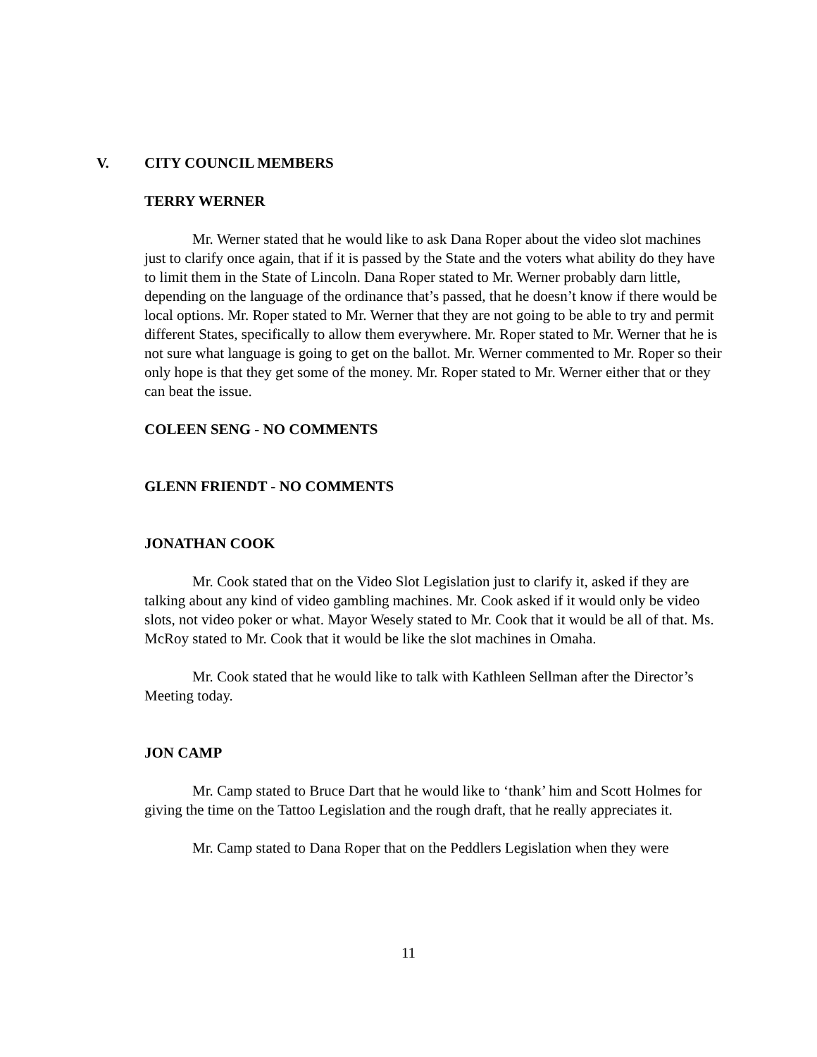V. CITY COUNCIL MEMBERS
TERRY WERNER
Mr. Werner stated that he would like to ask Dana Roper about the video slot machines just to clarify once again, that if it is passed by the State and the voters what ability do they have to limit them in the State of Lincoln. Dana Roper stated to Mr. Werner probably darn little, depending on the language of the ordinance that’s passed, that he doesn’t know if there would be local options. Mr. Roper stated to Mr. Werner that they are not going to be able to try and permit different States, specifically to allow them everywhere. Mr. Roper stated to Mr. Werner that he is not sure what language is going to get on the ballot. Mr. Werner commented to Mr. Roper so their only hope is that they get some of the money. Mr. Roper stated to Mr. Werner either that or they can beat the issue.
COLEEN SENG - NO COMMENTS
GLENN FRIENDT - NO COMMENTS
JONATHAN COOK
Mr. Cook stated that on the Video Slot Legislation just to clarify it, asked if they are talking about any kind of video gambling machines. Mr. Cook asked if it would only be video slots, not video poker or what. Mayor Wesely stated to Mr. Cook that it would be all of that. Ms. McRoy stated to Mr. Cook that it would be like the slot machines in Omaha.
Mr. Cook stated that he would like to talk with Kathleen Sellman after the Director’s Meeting today.
JON CAMP
Mr. Camp stated to Bruce Dart that he would like to ‘thank’ him and Scott Holmes for giving the time on the Tattoo Legislation and the rough draft, that he really appreciates it.
Mr. Camp stated to Dana Roper that on the Peddlers Legislation when they were
11